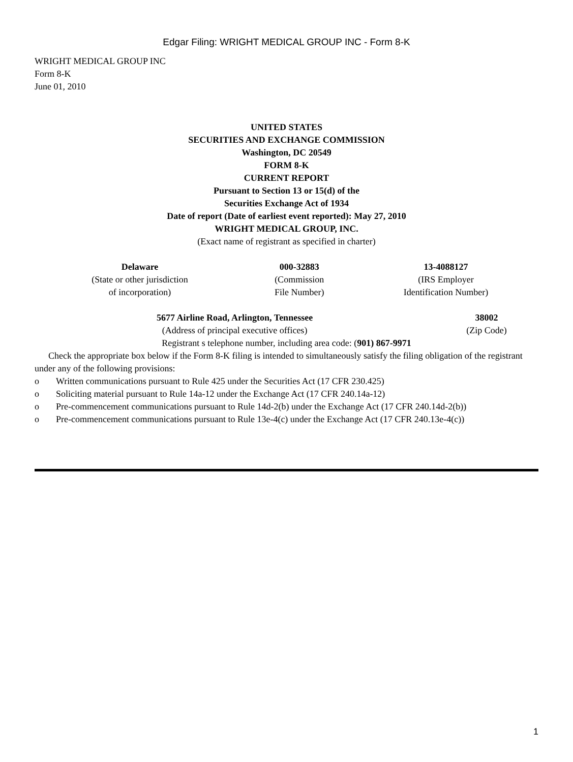Edgar Filing: WRIGHT MEDICAL GROUP INC - Form 8-K
WRIGHT MEDICAL GROUP INC
Form 8-K
June 01, 2010
UNITED STATES
SECURITIES AND EXCHANGE COMMISSION
Washington, DC 20549
FORM 8-K
CURRENT REPORT
Pursuant to Section 13 or 15(d) of the
Securities Exchange Act of 1934
Date of report (Date of earliest event reported): May 27, 2010
WRIGHT MEDICAL GROUP, INC.
(Exact name of registrant as specified in charter)
| Delaware | 000-32883 | 13-4088127 |
| (State or other jurisdiction of incorporation) | (Commission File Number) | (IRS Employer Identification Number) |
| 5677 Airline Road, Arlington, Tennessee | 38002 |
| (Address of principal executive offices) | (Zip Code) |
Registrant s telephone number, including area code: (901) 867-9971
Check the appropriate box below if the Form 8-K filing is intended to simultaneously satisfy the filing obligation of the registrant under any of the following provisions:
o Written communications pursuant to Rule 425 under the Securities Act (17 CFR 230.425)
o Soliciting material pursuant to Rule 14a-12 under the Exchange Act (17 CFR 240.14a-12)
o Pre-commencement communications pursuant to Rule 14d-2(b) under the Exchange Act (17 CFR 240.14d-2(b))
o Pre-commencement communications pursuant to Rule 13e-4(c) under the Exchange Act (17 CFR 240.13e-4(c))
1